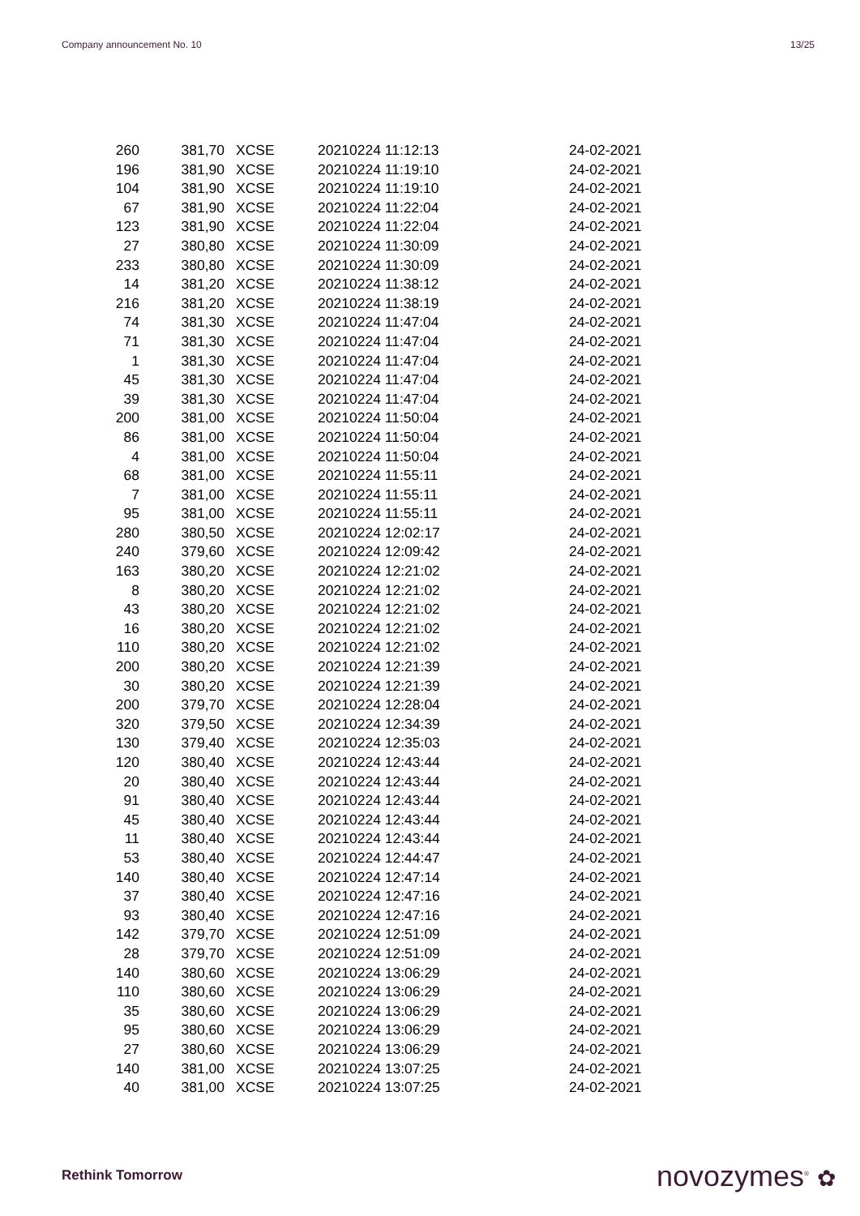Company announcement No. 10 13/25
| 260 | 381,70 | XCSE | 20210224 11:12:13 | 24-02-2021 |
| 196 | 381,90 | XCSE | 20210224 11:19:10 | 24-02-2021 |
| 104 | 381,90 | XCSE | 20210224 11:19:10 | 24-02-2021 |
| 67 | 381,90 | XCSE | 20210224 11:22:04 | 24-02-2021 |
| 123 | 381,90 | XCSE | 20210224 11:22:04 | 24-02-2021 |
| 27 | 380,80 | XCSE | 20210224 11:30:09 | 24-02-2021 |
| 233 | 380,80 | XCSE | 20210224 11:30:09 | 24-02-2021 |
| 14 | 381,20 | XCSE | 20210224 11:38:12 | 24-02-2021 |
| 216 | 381,20 | XCSE | 20210224 11:38:19 | 24-02-2021 |
| 74 | 381,30 | XCSE | 20210224 11:47:04 | 24-02-2021 |
| 71 | 381,30 | XCSE | 20210224 11:47:04 | 24-02-2021 |
| 1 | 381,30 | XCSE | 20210224 11:47:04 | 24-02-2021 |
| 45 | 381,30 | XCSE | 20210224 11:47:04 | 24-02-2021 |
| 39 | 381,30 | XCSE | 20210224 11:47:04 | 24-02-2021 |
| 200 | 381,00 | XCSE | 20210224 11:50:04 | 24-02-2021 |
| 86 | 381,00 | XCSE | 20210224 11:50:04 | 24-02-2021 |
| 4 | 381,00 | XCSE | 20210224 11:50:04 | 24-02-2021 |
| 68 | 381,00 | XCSE | 20210224 11:55:11 | 24-02-2021 |
| 7 | 381,00 | XCSE | 20210224 11:55:11 | 24-02-2021 |
| 95 | 381,00 | XCSE | 20210224 11:55:11 | 24-02-2021 |
| 280 | 380,50 | XCSE | 20210224 12:02:17 | 24-02-2021 |
| 240 | 379,60 | XCSE | 20210224 12:09:42 | 24-02-2021 |
| 163 | 380,20 | XCSE | 20210224 12:21:02 | 24-02-2021 |
| 8 | 380,20 | XCSE | 20210224 12:21:02 | 24-02-2021 |
| 43 | 380,20 | XCSE | 20210224 12:21:02 | 24-02-2021 |
| 16 | 380,20 | XCSE | 20210224 12:21:02 | 24-02-2021 |
| 110 | 380,20 | XCSE | 20210224 12:21:02 | 24-02-2021 |
| 200 | 380,20 | XCSE | 20210224 12:21:39 | 24-02-2021 |
| 30 | 380,20 | XCSE | 20210224 12:21:39 | 24-02-2021 |
| 200 | 379,70 | XCSE | 20210224 12:28:04 | 24-02-2021 |
| 320 | 379,50 | XCSE | 20210224 12:34:39 | 24-02-2021 |
| 130 | 379,40 | XCSE | 20210224 12:35:03 | 24-02-2021 |
| 120 | 380,40 | XCSE | 20210224 12:43:44 | 24-02-2021 |
| 20 | 380,40 | XCSE | 20210224 12:43:44 | 24-02-2021 |
| 91 | 380,40 | XCSE | 20210224 12:43:44 | 24-02-2021 |
| 45 | 380,40 | XCSE | 20210224 12:43:44 | 24-02-2021 |
| 11 | 380,40 | XCSE | 20210224 12:43:44 | 24-02-2021 |
| 53 | 380,40 | XCSE | 20210224 12:44:47 | 24-02-2021 |
| 140 | 380,40 | XCSE | 20210224 12:47:14 | 24-02-2021 |
| 37 | 380,40 | XCSE | 20210224 12:47:16 | 24-02-2021 |
| 93 | 380,40 | XCSE | 20210224 12:47:16 | 24-02-2021 |
| 142 | 379,70 | XCSE | 20210224 12:51:09 | 24-02-2021 |
| 28 | 379,70 | XCSE | 20210224 12:51:09 | 24-02-2021 |
| 140 | 380,60 | XCSE | 20210224 13:06:29 | 24-02-2021 |
| 110 | 380,60 | XCSE | 20210224 13:06:29 | 24-02-2021 |
| 35 | 380,60 | XCSE | 20210224 13:06:29 | 24-02-2021 |
| 95 | 380,60 | XCSE | 20210224 13:06:29 | 24-02-2021 |
| 27 | 380,60 | XCSE | 20210224 13:06:29 | 24-02-2021 |
| 140 | 381,00 | XCSE | 20210224 13:07:25 | 24-02-2021 |
| 40 | 381,00 | XCSE | 20210224 13:07:25 | 24-02-2021 |
Rethink Tomorrow novozymes<sup>®</sup> ✿